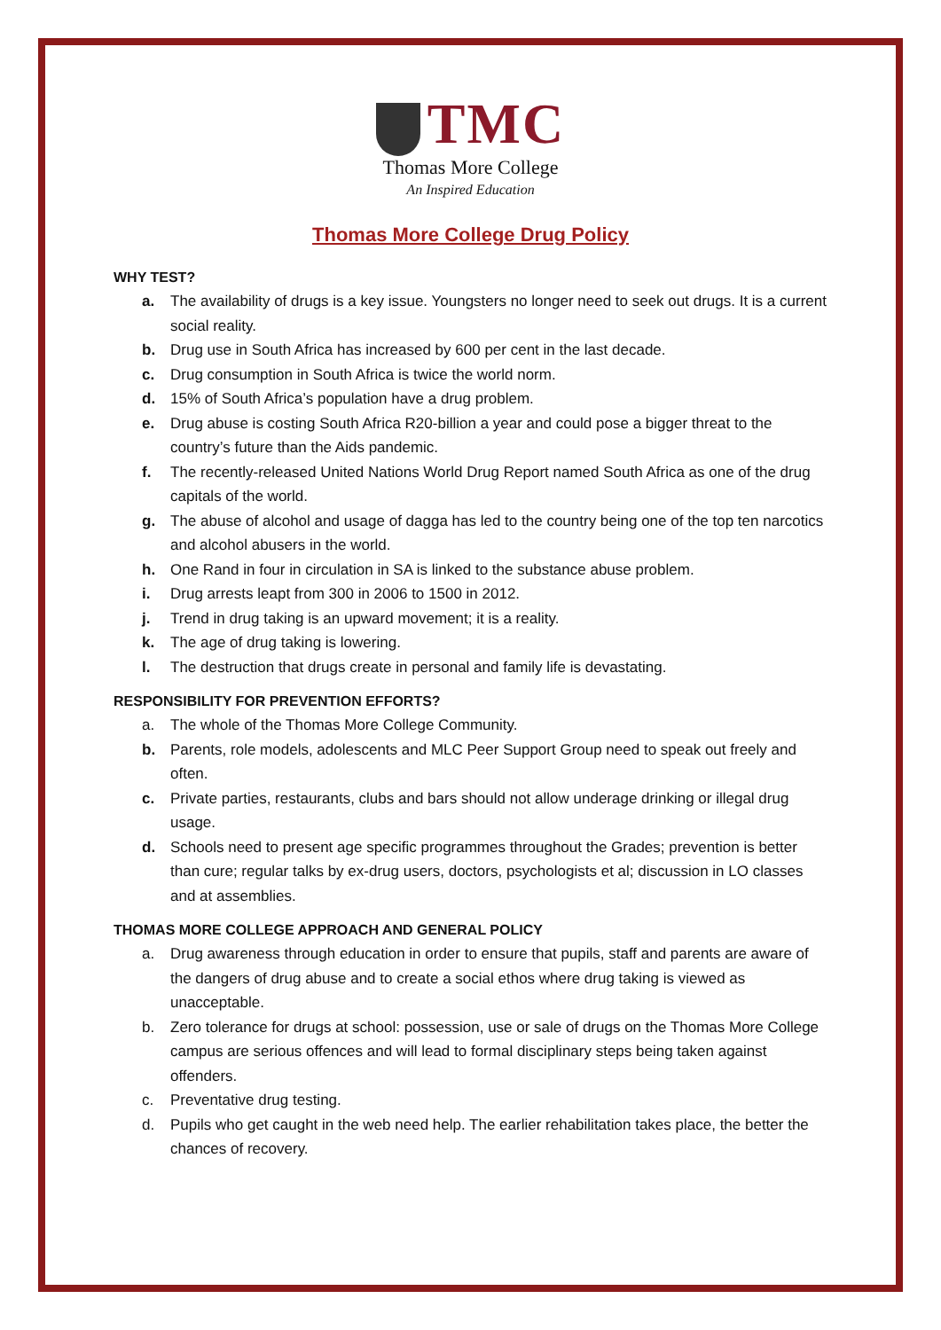TMC
Thomas More College
An Inspired Education
Thomas More College Drug Policy
WHY TEST?
a. The availability of drugs is a key issue. Youngsters no longer need to seek out drugs. It is a current social reality.
b. Drug use in South Africa has increased by 600 per cent in the last decade.
c. Drug consumption in South Africa is twice the world norm.
d. 15% of South Africa’s population have a drug problem.
e. Drug abuse is costing South Africa R20-billion a year and could pose a bigger threat to the country’s future than the Aids pandemic.
f. The recently-released United Nations World Drug Report named South Africa as one of the drug capitals of the world.
g. The abuse of alcohol and usage of dagga has led to the country being one of the top ten narcotics and alcohol abusers in the world.
h. One Rand in four in circulation in SA is linked to the substance abuse problem.
i. Drug arrests leapt from 300 in 2006 to 1500 in 2012.
j. Trend in drug taking is an upward movement; it is a reality.
k. The age of drug taking is lowering.
l. The destruction that drugs create in personal and family life is devastating.
RESPONSIBILITY FOR PREVENTION EFFORTS?
a. The whole of the Thomas More College Community.
b. Parents, role models, adolescents and MLC Peer Support Group need to speak out freely and often.
c. Private parties, restaurants, clubs and bars should not allow underage drinking or illegal drug usage.
d. Schools need to present age specific programmes throughout the Grades; prevention is better than cure; regular talks by ex-drug users, doctors, psychologists et al; discussion in LO classes and at assemblies.
THOMAS MORE COLLEGE APPROACH AND GENERAL POLICY
a. Drug awareness through education in order to ensure that pupils, staff and parents are aware of the dangers of drug abuse and to create a social ethos where drug taking is viewed as unacceptable.
b. Zero tolerance for drugs at school: possession, use or sale of drugs on the Thomas More College campus are serious offences and will lead to formal disciplinary steps being taken against offenders.
c. Preventative drug testing.
d. Pupils who get caught in the web need help. The earlier rehabilitation takes place, the better the chances of recovery.